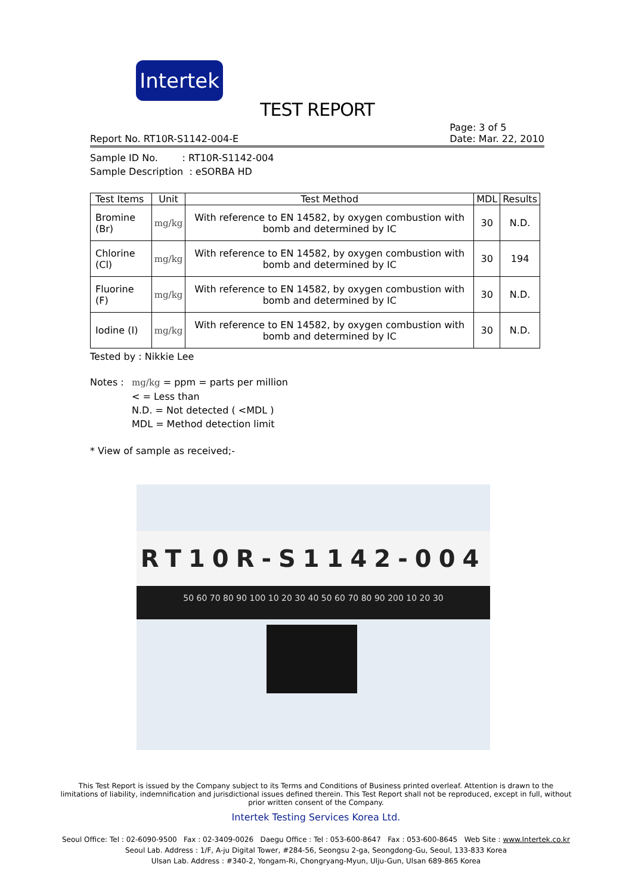Intertek
TEST REPORT
Report No. RT10R-S1142-004-E Page: 3 of 5
Date: Mar. 22, 2010
Sample ID No. : RT10R-S1142-004
Sample Description : eSORBA HD
| Test Items | Unit | Test Method | MDL | Results |
| --- | --- | --- | --- | --- |
| Bromine (Br) | mg/kg | With reference to EN 14582, by oxygen combustion with bomb and determined by IC | 30 | N.D. |
| Chlorine (Cl) | mg/kg | With reference to EN 14582, by oxygen combustion with bomb and determined by IC | 30 | 194 |
| Fluorine (F) | mg/kg | With reference to EN 14582, by oxygen combustion with bomb and determined by IC | 30 | N.D. |
| Iodine (I) | mg/kg | With reference to EN 14582, by oxygen combustion with bomb and determined by IC | 30 | N.D. |
Tested by : Nikkie Lee
Notes : mg/kg = ppm = parts per million
< = Less than
N.D. = Not detected ( <MDL )
MDL = Method detection limit
* View of sample as received;-
RT10R-S1142-004
50 60 70 80 90 100 10 20 30 40 50 60 70 80 90 200 10 20 30
This Test Report is issued by the Company subject to its Terms and Conditions of Business printed overleaf. Attention is drawn to the limitations of liability, indemnification and jurisdictional issues defined therein. This Test Report shall not be reproduced, except in full, without prior written consent of the Company.
Intertek Testing Services Korea Ltd.
Seoul Office: Tel : 02-6090-9500 Fax : 02-3409-0026 Daegu Office : Tel : 053-600-8647 Fax : 053-600-8645 Web Site : www.Intertek.co.kr
Seoul Lab. Address : 1/F, A-ju Digital Tower, #284-56, Seongsu 2-ga, Seongdong-Gu, Seoul, 133-833 Korea
Ulsan Lab. Address : #340-2, Yongam-Ri, Chongryang-Myun, Ulju-Gun, Ulsan 689-865 Korea